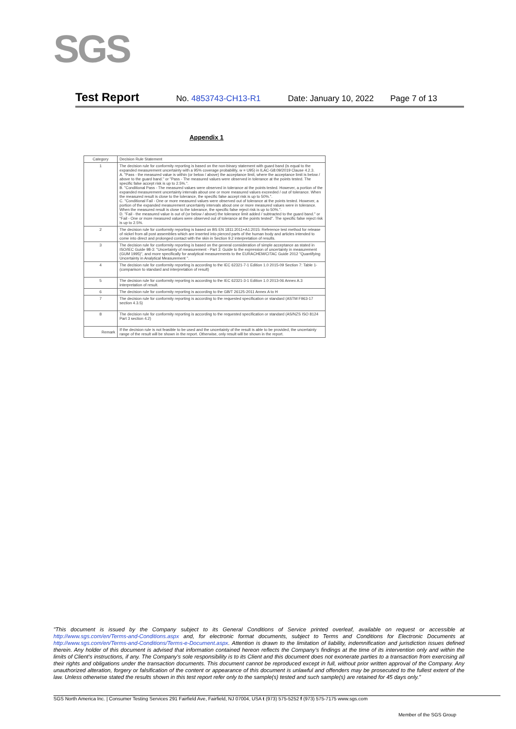SGS
Test Report No. 4853743-CH13-R1 Date: January 10, 2022 Page 7 of 13
Appendix 1
| Category | Decision Rule Statement |
| --- | --- |
| 1 | The decision rule for conformity reporting is based on the non-binary statement with guard band (is equal to the expanded measurement uncertainty with a 95% coverage probability, w = U95) in ILAC-G8:09/2019 Clause 4.2.3. A. "Pass - the measured value is within (or below / above) the acceptance limit, where the acceptance limit is below / above to the guard band." or "Pass - The measured values were observed in tolerance at the points tested. The specific false accept risk is up to 2.5%.". B. "Conditional Pass - The measured values were observed in tolerance at the points tested. However, a portion of the expanded measurement uncertainty intervals about one or more measured values exceeded / out of tolerance. When the measured result is close to the tolerance, the specific false accept risk is up to 50%.". C. "Conditional Fail - One or more measured values were observed out of tolerance at the points tested. However, a portion of the expanded measurement uncertainty intervals about one or more measured values were in tolerance. When the measured result is close to the tolerance, the specific false reject risk is up to 50%.". D. "Fail - the measured value is out of (or below / above) the tolerance limit added / subtracted to the guard band." or "Fail - One or more measured values were observed out of tolerance at the points tested". The specific false reject risk is up to 2.5%. |
| 2 | The decision rule for conformity reporting is based on BS EN 1811:2011+A1:2015: Reference test method for release of nickel from all post assemblies which are inserted into pierced parts of the human body and articles intended to come into direct and prolonged contact with the skin in Section 9.2 interpretation of results. |
| 3 | The decision rule for conformity reporting is based on the general consideration of simple acceptance as stated in ISO/IEC Guide 98-3: "Uncertainty of measurement - Part 3: Guide to the expression of uncertainty in measurement (GUM 1995)", and more specifically for analytical measurements to the EURACHEM/CITAC Guide 2012 "Quantifying Uncertainty in Analytical Measurement ". |
| 4 | The decision rule for conformity reporting is according to the IEC 62321-7-1 Edition 1.0 2015-09 Section 7: Table 1-(comparison to standard and interpretation of result) |
| 5 | The decision rule for conformity reporting is according to the IEC 62321-3-1 Edition 1.0 2013-06 Annex A.3 interpretation of result. |
| 6 | The decision rule for conformity reporting is according to the GB/T 26125-2011 Annex A to H |
| 7 | The decision rule for conformity reporting is according to the requested specification or standard (ASTM F963-17 section 4.3.5) |
| 8 | The decision rule for conformity reporting is according to the requested specification or standard (AS/NZS ISO 8124 Part 3 section 4.2) |
| Remark | If the decision rule is not feasible to be used and the uncertainty of the result is able to be provided, the uncertainty range of the result will be shown in the report. Otherwise, only result will be shown in the report. |
"This document is issued by the Company subject to its General Conditions of Service printed overleaf, available on request or accessible at http://www.sgs.com/en/Terms-and-Conditions.aspx and, for electronic format documents, subject to Terms and Conditions for Electronic Documents at http://www.sgs.com/en/Terms-and-Conditions/Terms-e-Document.aspx. Attention is drawn to the limitation of liability, indemnification and jurisdiction issues defined therein. Any holder of this document is advised that information contained hereon reflects the Company's findings at the time of its intervention only and within the limits of Client's instructions, if any. The Company's sole responsibility is to its Client and this document does not exonerate parties to a transaction from exercising all their rights and obligations under the transaction documents. This document cannot be reproduced except in full, without prior written approval of the Company. Any unauthorized alteration, forgery or falsification of the content or appearance of this document is unlawful and offenders may be prosecuted to the fullest extent of the law. Unless otherwise stated the results shown in this test report refer only to the sample(s) tested and such sample(s) are retained for 45 days only."
SGS North America Inc. | Consumer Testing Services 291 Fairfield Ave, Fairfield, NJ 07004, USA t (973) 575-5252 f (973) 575-7175 www.sgs.com
Member of the SGS Group